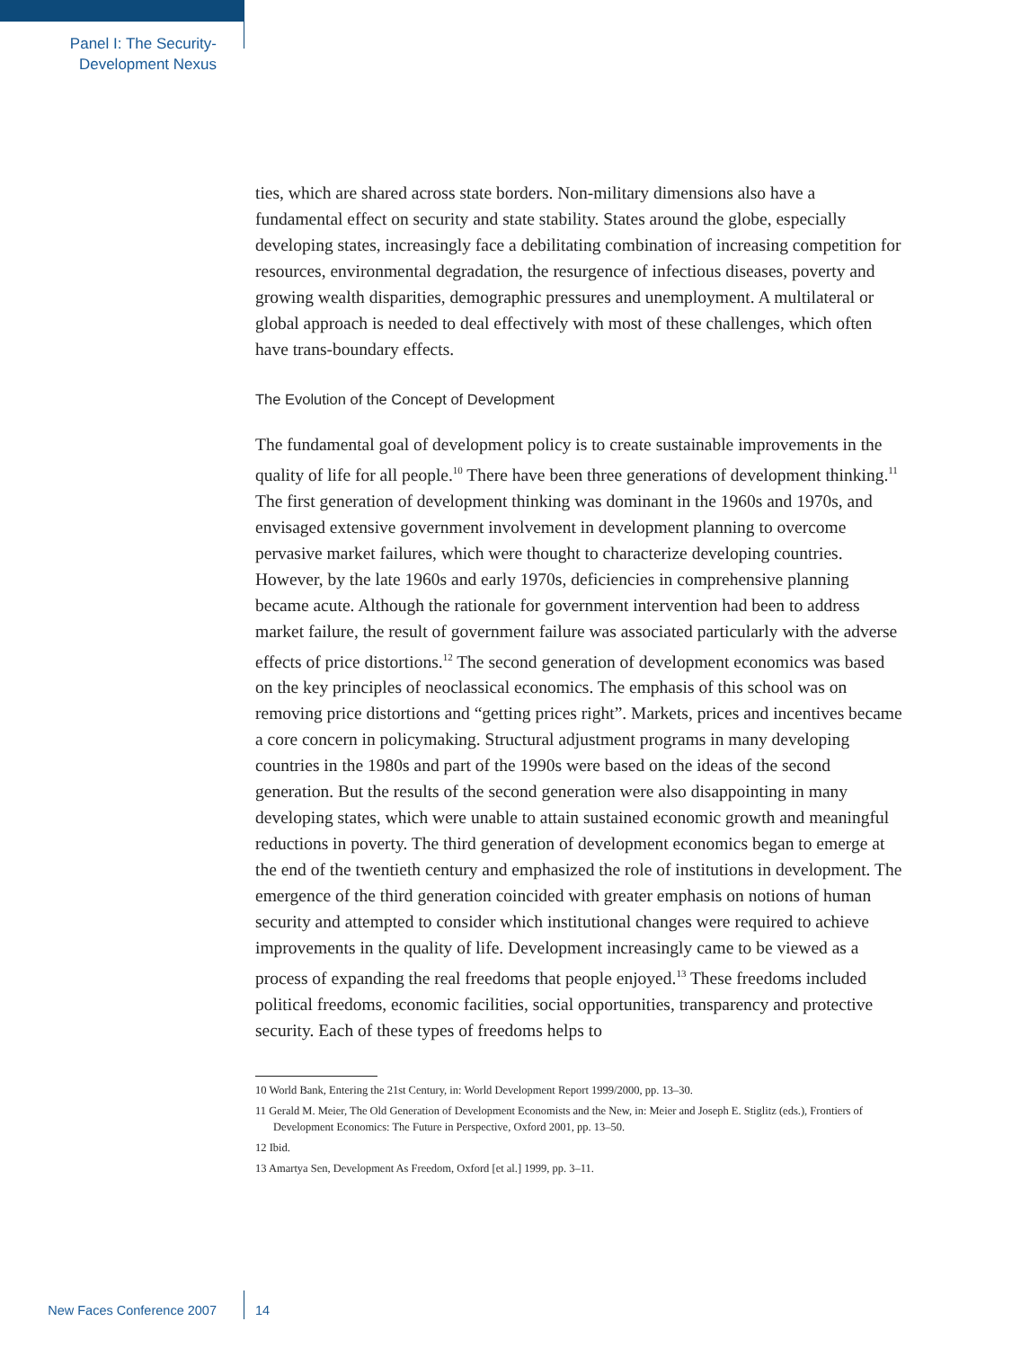Panel I: The Security-
Development Nexus
ties, which are shared across state borders. Non-military dimensions also have a fundamental effect on security and state stability. States around the globe, especially developing states, increasingly face a debilitating combination of increasing competition for resources, environmental degradation, the resurgence of infectious diseases, poverty and growing wealth disparities, demographic pressures and unemployment. A multilateral or global approach is needed to deal effectively with most of these challenges, which often have trans-boundary effects.
The Evolution of the Concept of Development
The fundamental goal of development policy is to create sustainable improvements in the quality of life for all people.<sup>10</sup> There have been three generations of development thinking.<sup>11</sup> The first generation of development thinking was dominant in the 1960s and 1970s, and envisaged extensive government involvement in development planning to overcome pervasive market failures, which were thought to characterize developing countries. However, by the late 1960s and early 1970s, deficiencies in comprehensive planning became acute. Although the rationale for government intervention had been to address market failure, the result of government failure was associated particularly with the adverse effects of price distortions.<sup>12</sup> The second generation of development economics was based on the key principles of neoclassical economics. The emphasis of this school was on removing price distortions and “getting prices right”. Markets, prices and incentives became a core concern in policymaking. Structural adjustment programs in many developing countries in the 1980s and part of the 1990s were based on the ideas of the second generation. But the results of the second generation were also disappointing in many developing states, which were unable to attain sustained economic growth and meaningful reductions in poverty. The third generation of development economics began to emerge at the end of the twentieth century and emphasized the role of institutions in development. The emergence of the third generation coincided with greater emphasis on notions of human security and attempted to consider which institutional changes were required to achieve improvements in the quality of life. Development increasingly came to be viewed as a process of expanding the real freedoms that people enjoyed.<sup>13</sup> These freedoms included political freedoms, economic facilities, social opportunities, transparency and protective security. Each of these types of freedoms helps to
10 World Bank, Entering the 21st Century, in: World Development Report 1999/2000, pp. 13–30.
11 Gerald M. Meier, The Old Generation of Development Economists and the New, in: Meier and Joseph E. Stiglitz (eds.), Frontiers of Development Economics: The Future in Perspective, Oxford 2001, pp. 13–50.
12 Ibid.
13 Amartya Sen, Development As Freedom, Oxford [et al.] 1999, pp. 3–11.
New Faces Conference 2007 14